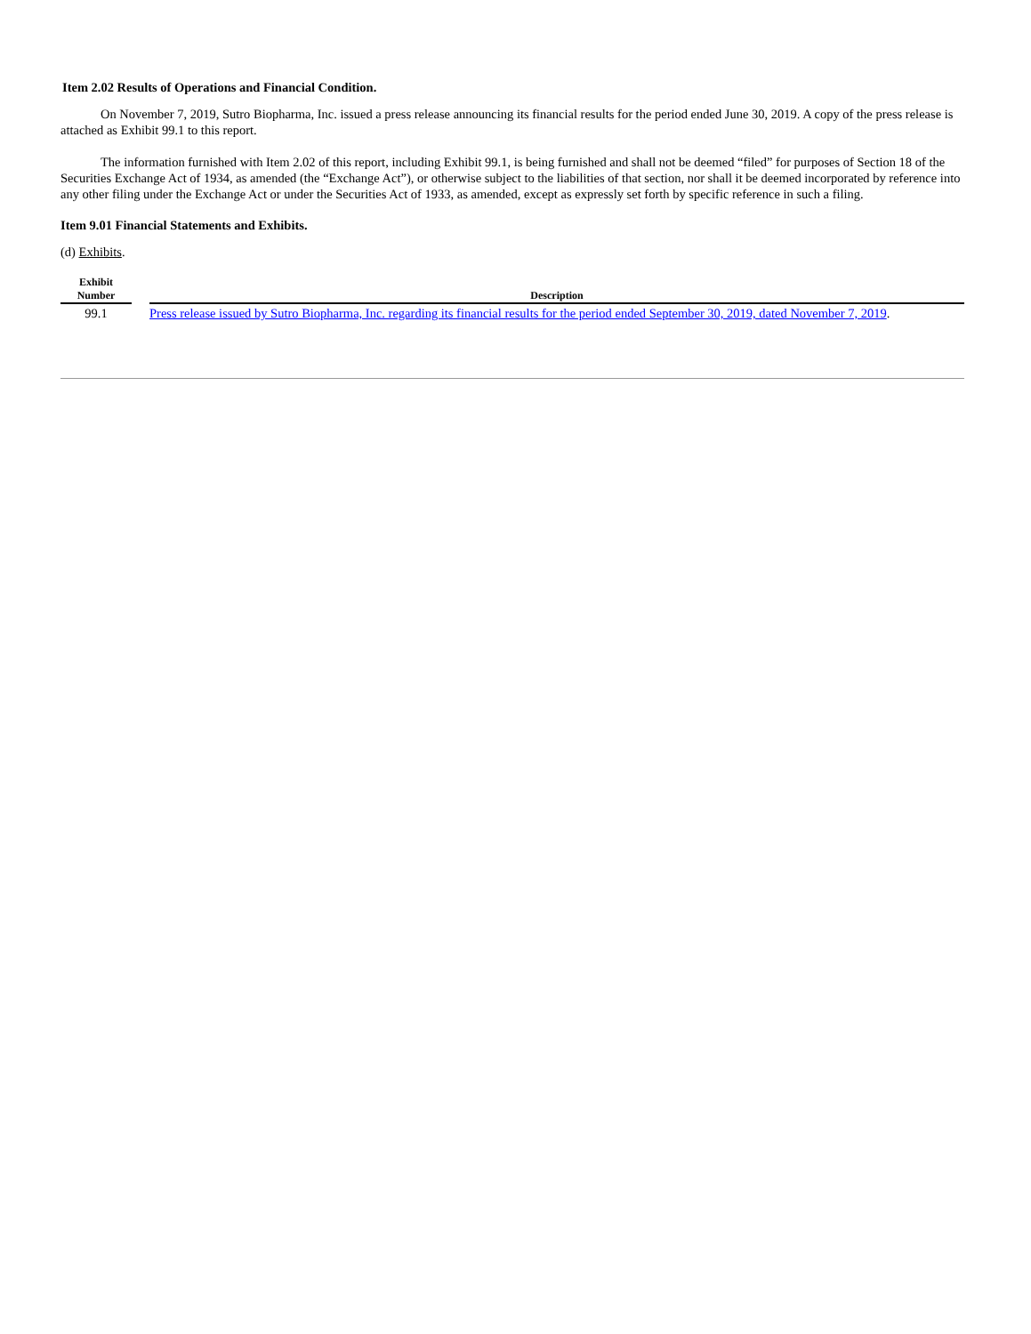Item 2.02 Results of Operations and Financial Condition.
On November 7, 2019, Sutro Biopharma, Inc. issued a press release announcing its financial results for the period ended June 30, 2019. A copy of the press release is attached as Exhibit 99.1 to this report.
The information furnished with Item 2.02 of this report, including Exhibit 99.1, is being furnished and shall not be deemed “filed” for purposes of Section 18 of the Securities Exchange Act of 1934, as amended (the “Exchange Act”), or otherwise subject to the liabilities of that section, nor shall it be deemed incorporated by reference into any other filing under the Exchange Act or under the Securities Act of 1933, as amended, except as expressly set forth by specific reference in such a filing.
Item 9.01 Financial Statements and Exhibits.
(d) Exhibits.
| Exhibit Number | | Description |
| --- | --- | --- |
| 99.1 | | Press release issued by Sutro Biopharma, Inc. regarding its financial results for the period ended September 30, 2019, dated November 7, 2019 . |